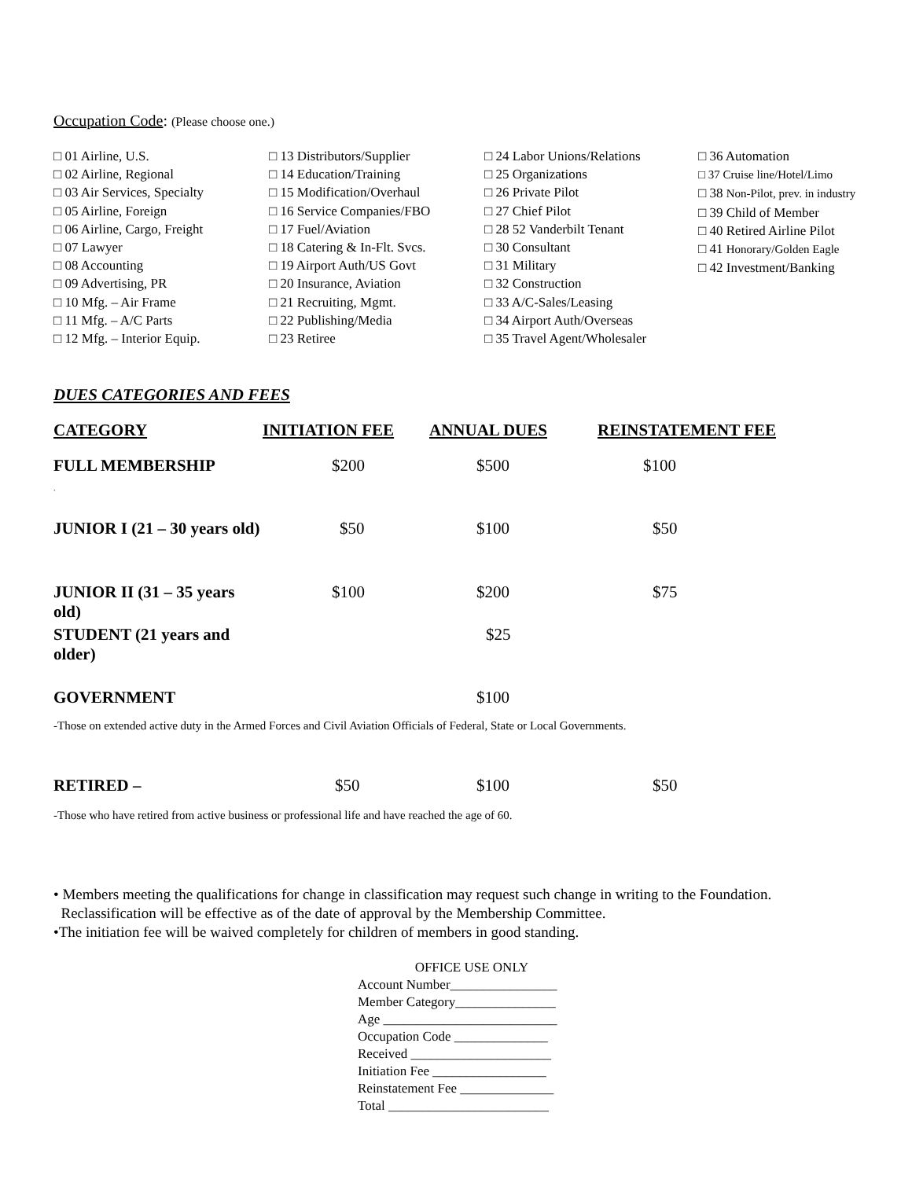Occupation Code: (Please choose one.)
□ 01 Airline, U.S.
□ 02 Airline, Regional
□ 03 Air Services, Specialty
□ 05 Airline, Foreign
□ 06 Airline, Cargo, Freight
□ 07 Lawyer
□ 08 Accounting
□ 09 Advertising, PR
□ 10 Mfg. – Air Frame
□ 11 Mfg. – A/C Parts
□ 12 Mfg. – Interior Equip.
□ 13 Distributors/Supplier
□ 14 Education/Training
□ 15 Modification/Overhaul
□ 16 Service Companies/FBO
□ 17 Fuel/Aviation
□ 18 Catering & In-Flt. Svcs.
□ 19 Airport Auth/US Govt
□ 20 Insurance, Aviation
□ 21 Recruiting, Mgmt.
□ 22 Publishing/Media
□ 23 Retiree
□ 24 Labor Unions/Relations
□ 25 Organizations
□ 26 Private Pilot
□ 27 Chief Pilot
□ 28 52 Vanderbilt Tenant
□ 30 Consultant
□ 31 Military
□ 32 Construction
□ 33 A/C-Sales/Leasing
□ 34 Airport Auth/Overseas
□ 35 Travel Agent/Wholesaler
□ 36 Automation
□ 37 Cruise line/Hotel/Limo
□ 38 Non-Pilot, prev. in industry
□ 39 Child of Member
□ 40 Retired Airline Pilot
□ 41 Honorary/Golden Eagle
□ 42 Investment/Banking
DUES CATEGORIES AND FEES
| CATEGORY | INITIATION FEE | ANNUAL DUES | REINSTATEMENT FEE |
| --- | --- | --- | --- |
| FULL MEMBERSHIP . | $200 | $500 | $100 |
| JUNIOR I (21 – 30 years old) | $50 | $100 | $50 |
| JUNIOR II (31 – 35 years old) | $100 | $200 | $75 |
| STUDENT (21 years and older) | | $25 | |
| GOVERNMENT | | $100 | |
-Those on extended active duty in the Armed Forces and Civil Aviation Officials of Federal, State or Local Governments.
| RETIRED – | $50 | $100 | $50 |
-Those who have retired from active business or professional life and have reached the age of 60.
• Members meeting the qualifications for change in classification may request such change in writing to the Foundation.
Reclassification will be effective as of the date of approval by the Membership Committee.
•The initiation fee will be waived completely for children of members in good standing.
OFFICE USE ONLY
Account Number________________
Member Category_______________
Age __________________________
Occupation Code ______________
Received _____________________
Initiation Fee _________________
Reinstatement Fee ______________
Total ________________________